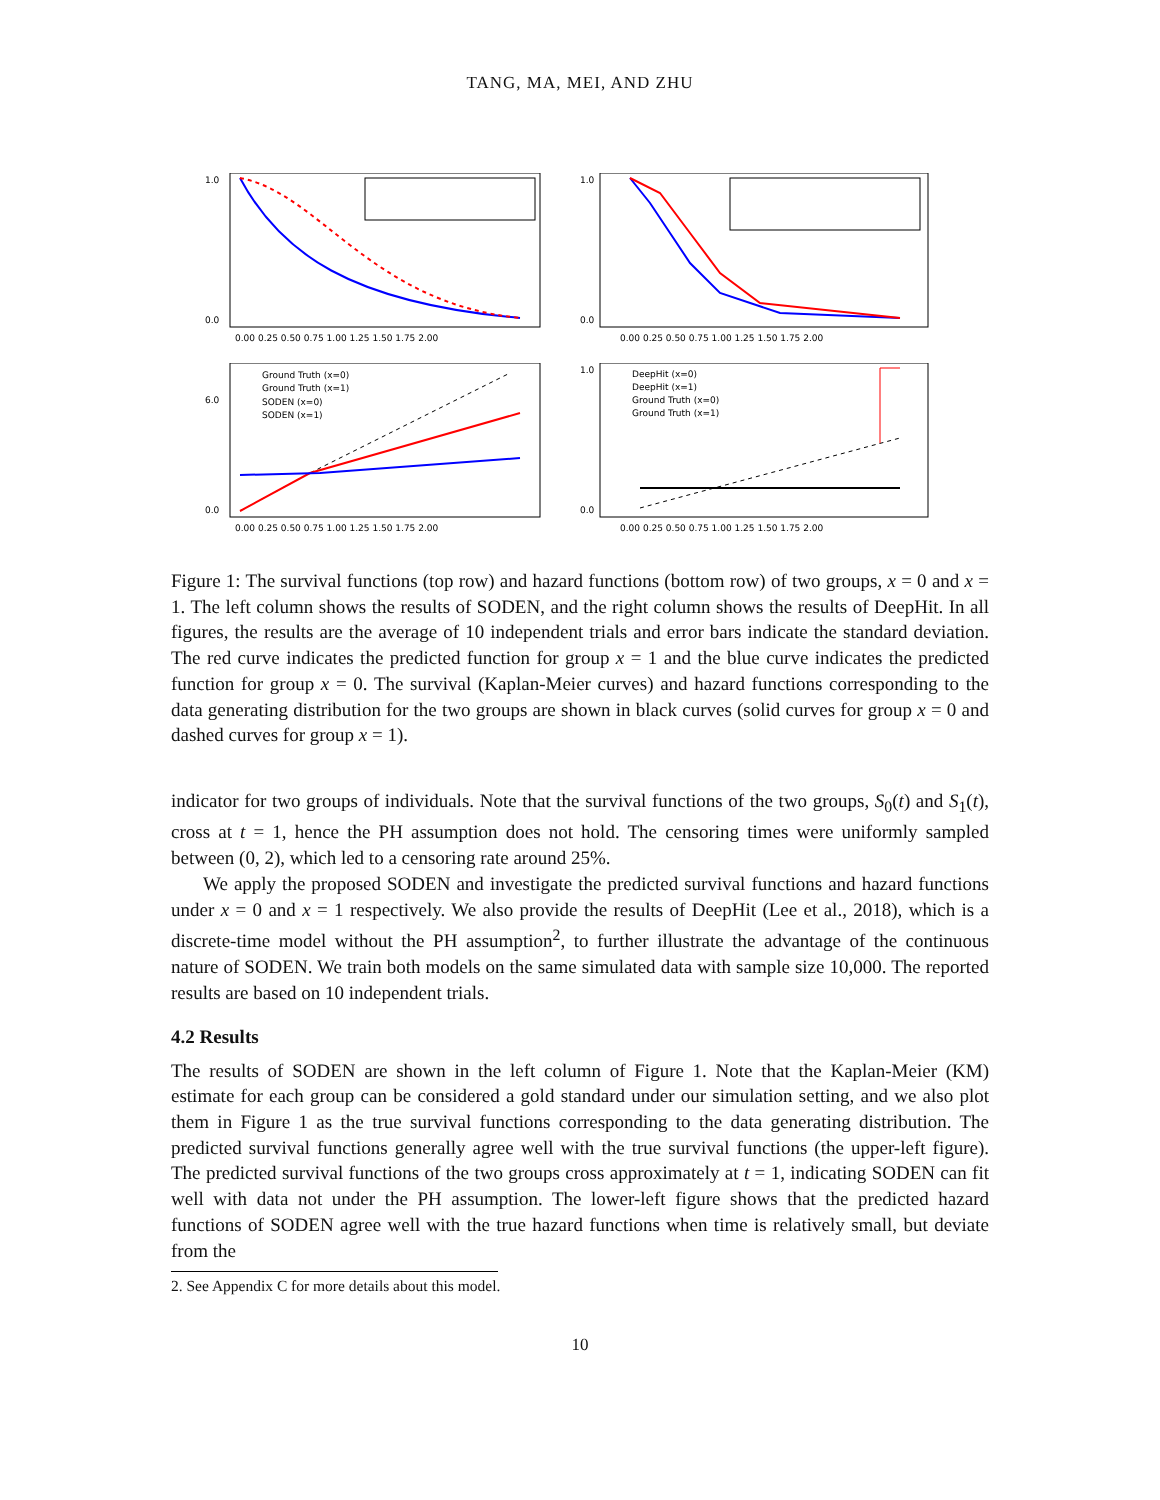TANG, MA, MEI, AND ZHU
1.0
0.0
0.00 0.25 0.50 0.75 1.00 1.25 1.50 1.75 2.00
1.0
0.0
0.00 0.25 0.50 0.75 1.00 1.25 1.50 1.75 2.00
Ground Truth (x=0)
Ground Truth (x=1)
SODEN (x=0)
SODEN (x=1)
6.0
0.0
0.00 0.25 0.50 0.75 1.00 1.25 1.50 1.75 2.00
DeepHit (x=0)
DeepHit (x=1)
Ground Truth (x=0)
Ground Truth (x=1)
1.0
0.0
0.00 0.25 0.50 0.75 1.00 1.25 1.50 1.75 2.00
Figure 1: The survival functions (top row) and hazard functions (bottom row) of two groups, x = 0 and x = 1. The left column shows the results of SODEN, and the right column shows the results of DeepHit. In all figures, the results are the average of 10 independent trials and error bars indicate the standard deviation. The red curve indicates the predicted function for group x = 1 and the blue curve indicates the predicted function for group x = 0. The survival (Kaplan-Meier curves) and hazard functions corresponding to the data generating distribution for the two groups are shown in black curves (solid curves for group x = 0 and dashed curves for group x = 1).
indicator for two groups of individuals. Note that the survival functions of the two groups, S<sub>0</sub>(t) and S<sub>1</sub>(t), cross at t = 1, hence the PH assumption does not hold. The censoring times were uniformly sampled between (0, 2), which led to a censoring rate around 25%.
We apply the proposed SODEN and investigate the predicted survival functions and hazard functions under x = 0 and x = 1 respectively. We also provide the results of DeepHit (Lee et al., 2018), which is a discrete-time model without the PH assumption<sup>2</sup>, to further illustrate the advantage of the continuous nature of SODEN. We train both models on the same simulated data with sample size 10,000. The reported results are based on 10 independent trials.
4.2 Results
The results of SODEN are shown in the left column of Figure 1. Note that the Kaplan-Meier (KM) estimate for each group can be considered a gold standard under our simulation setting, and we also plot them in Figure 1 as the true survival functions corresponding to the data generating distribution. The predicted survival functions generally agree well with the true survival functions (the upper-left figure). The predicted survival functions of the two groups cross approximately at t = 1, indicating SODEN can fit well with data not under the PH assumption. The lower-left figure shows that the predicted hazard functions of SODEN agree well with the true hazard functions when time is relatively small, but deviate from the
2. See Appendix C for more details about this model.
10